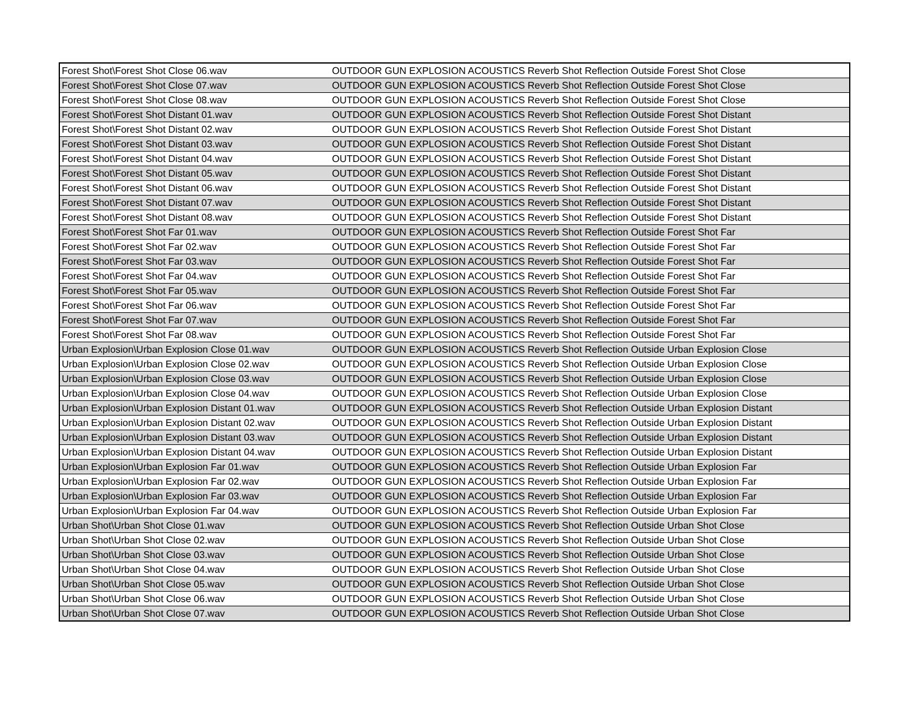| Forest Shot\Forest Shot Close 06.wav | OUTDOOR GUN EXPLOSION ACOUSTICS Reverb Shot Reflection Outside Forest Shot Close |
| Forest Shot\Forest Shot Close 07.wav | OUTDOOR GUN EXPLOSION ACOUSTICS Reverb Shot Reflection Outside Forest Shot Close |
| Forest Shot\Forest Shot Close 08.wav | OUTDOOR GUN EXPLOSION ACOUSTICS Reverb Shot Reflection Outside Forest Shot Close |
| Forest Shot\Forest Shot Distant 01.wav | OUTDOOR GUN EXPLOSION ACOUSTICS Reverb Shot Reflection Outside Forest Shot Distant |
| Forest Shot\Forest Shot Distant 02.wav | OUTDOOR GUN EXPLOSION ACOUSTICS Reverb Shot Reflection Outside Forest Shot Distant |
| Forest Shot\Forest Shot Distant 03.wav | OUTDOOR GUN EXPLOSION ACOUSTICS Reverb Shot Reflection Outside Forest Shot Distant |
| Forest Shot\Forest Shot Distant 04.wav | OUTDOOR GUN EXPLOSION ACOUSTICS Reverb Shot Reflection Outside Forest Shot Distant |
| Forest Shot\Forest Shot Distant 05.wav | OUTDOOR GUN EXPLOSION ACOUSTICS Reverb Shot Reflection Outside Forest Shot Distant |
| Forest Shot\Forest Shot Distant 06.wav | OUTDOOR GUN EXPLOSION ACOUSTICS Reverb Shot Reflection Outside Forest Shot Distant |
| Forest Shot\Forest Shot Distant 07.wav | OUTDOOR GUN EXPLOSION ACOUSTICS Reverb Shot Reflection Outside Forest Shot Distant |
| Forest Shot\Forest Shot Distant 08.wav | OUTDOOR GUN EXPLOSION ACOUSTICS Reverb Shot Reflection Outside Forest Shot Distant |
| Forest Shot\Forest Shot Far 01.wav | OUTDOOR GUN EXPLOSION ACOUSTICS Reverb Shot Reflection Outside Forest Shot Far |
| Forest Shot\Forest Shot Far 02.wav | OUTDOOR GUN EXPLOSION ACOUSTICS Reverb Shot Reflection Outside Forest Shot Far |
| Forest Shot\Forest Shot Far 03.wav | OUTDOOR GUN EXPLOSION ACOUSTICS Reverb Shot Reflection Outside Forest Shot Far |
| Forest Shot\Forest Shot Far 04.wav | OUTDOOR GUN EXPLOSION ACOUSTICS Reverb Shot Reflection Outside Forest Shot Far |
| Forest Shot\Forest Shot Far 05.wav | OUTDOOR GUN EXPLOSION ACOUSTICS Reverb Shot Reflection Outside Forest Shot Far |
| Forest Shot\Forest Shot Far 06.wav | OUTDOOR GUN EXPLOSION ACOUSTICS Reverb Shot Reflection Outside Forest Shot Far |
| Forest Shot\Forest Shot Far 07.wav | OUTDOOR GUN EXPLOSION ACOUSTICS Reverb Shot Reflection Outside Forest Shot Far |
| Forest Shot\Forest Shot Far 08.wav | OUTDOOR GUN EXPLOSION ACOUSTICS Reverb Shot Reflection Outside Forest Shot Far |
| Urban Explosion\Urban Explosion Close 01.wav | OUTDOOR GUN EXPLOSION ACOUSTICS Reverb Shot Reflection Outside Urban Explosion Close |
| Urban Explosion\Urban Explosion Close 02.wav | OUTDOOR GUN EXPLOSION ACOUSTICS Reverb Shot Reflection Outside Urban Explosion Close |
| Urban Explosion\Urban Explosion Close 03.wav | OUTDOOR GUN EXPLOSION ACOUSTICS Reverb Shot Reflection Outside Urban Explosion Close |
| Urban Explosion\Urban Explosion Close 04.wav | OUTDOOR GUN EXPLOSION ACOUSTICS Reverb Shot Reflection Outside Urban Explosion Close |
| Urban Explosion\Urban Explosion Distant 01.wav | OUTDOOR GUN EXPLOSION ACOUSTICS Reverb Shot Reflection Outside Urban Explosion Distant |
| Urban Explosion\Urban Explosion Distant 02.wav | OUTDOOR GUN EXPLOSION ACOUSTICS Reverb Shot Reflection Outside Urban Explosion Distant |
| Urban Explosion\Urban Explosion Distant 03.wav | OUTDOOR GUN EXPLOSION ACOUSTICS Reverb Shot Reflection Outside Urban Explosion Distant |
| Urban Explosion\Urban Explosion Distant 04.wav | OUTDOOR GUN EXPLOSION ACOUSTICS Reverb Shot Reflection Outside Urban Explosion Distant |
| Urban Explosion\Urban Explosion Far 01.wav | OUTDOOR GUN EXPLOSION ACOUSTICS Reverb Shot Reflection Outside Urban Explosion Far |
| Urban Explosion\Urban Explosion Far 02.wav | OUTDOOR GUN EXPLOSION ACOUSTICS Reverb Shot Reflection Outside Urban Explosion Far |
| Urban Explosion\Urban Explosion Far 03.wav | OUTDOOR GUN EXPLOSION ACOUSTICS Reverb Shot Reflection Outside Urban Explosion Far |
| Urban Explosion\Urban Explosion Far 04.wav | OUTDOOR GUN EXPLOSION ACOUSTICS Reverb Shot Reflection Outside Urban Explosion Far |
| Urban Shot\Urban Shot Close 01.wav | OUTDOOR GUN EXPLOSION ACOUSTICS Reverb Shot Reflection Outside Urban Shot Close |
| Urban Shot\Urban Shot Close 02.wav | OUTDOOR GUN EXPLOSION ACOUSTICS Reverb Shot Reflection Outside Urban Shot Close |
| Urban Shot\Urban Shot Close 03.wav | OUTDOOR GUN EXPLOSION ACOUSTICS Reverb Shot Reflection Outside Urban Shot Close |
| Urban Shot\Urban Shot Close 04.wav | OUTDOOR GUN EXPLOSION ACOUSTICS Reverb Shot Reflection Outside Urban Shot Close |
| Urban Shot\Urban Shot Close 05.wav | OUTDOOR GUN EXPLOSION ACOUSTICS Reverb Shot Reflection Outside Urban Shot Close |
| Urban Shot\Urban Shot Close 06.wav | OUTDOOR GUN EXPLOSION ACOUSTICS Reverb Shot Reflection Outside Urban Shot Close |
| Urban Shot\Urban Shot Close 07.wav | OUTDOOR GUN EXPLOSION ACOUSTICS Reverb Shot Reflection Outside Urban Shot Close |